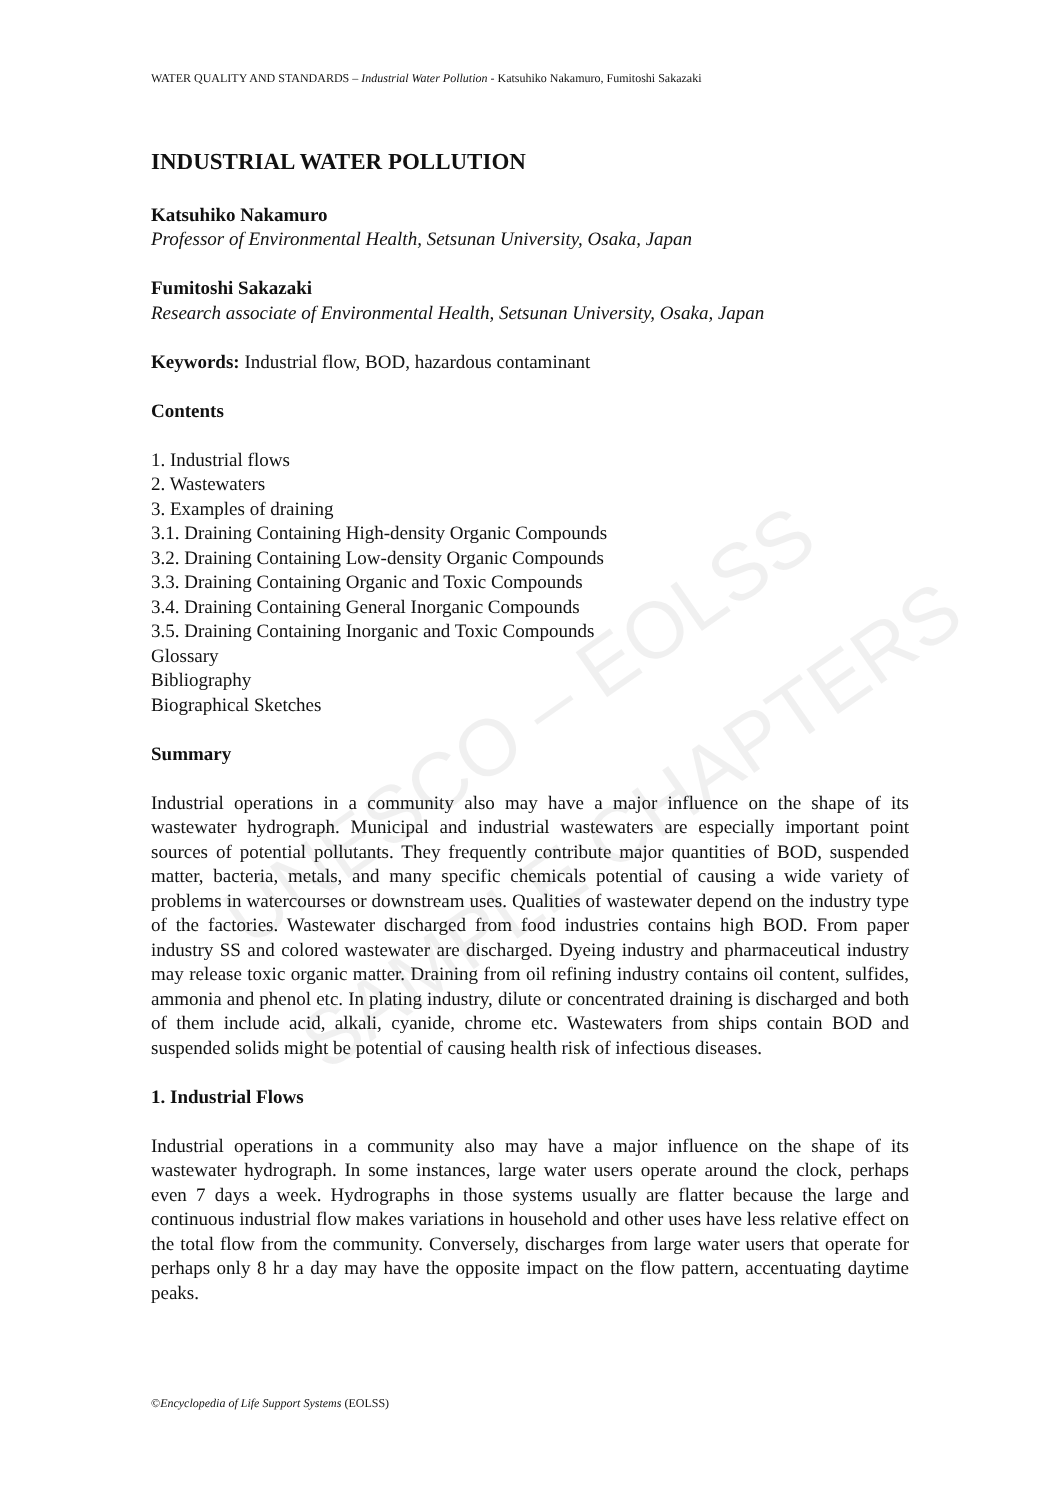UNESCO – EOLSS
SAMPLE CHAPTERS
WATER QUALITY AND STANDARDS – Industrial Water Pollution - Katsuhiko Nakamuro, Fumitoshi Sakazaki
INDUSTRIAL WATER POLLUTION
Katsuhiko Nakamuro
Professor of Environmental Health, Setsunan University, Osaka, Japan
Fumitoshi Sakazaki
Research associate of Environmental Health, Setsunan University, Osaka, Japan
Keywords: Industrial flow, BOD, hazardous contaminant
Contents
1. Industrial flows
2. Wastewaters
3. Examples of draining
3.1. Draining Containing High-density Organic Compounds
3.2. Draining Containing Low-density Organic Compounds
3.3. Draining Containing Organic and Toxic Compounds
3.4. Draining Containing General Inorganic Compounds
3.5. Draining Containing Inorganic and Toxic Compounds
Glossary
Bibliography
Biographical Sketches
Summary
Industrial operations in a community also may have a major influence on the shape of its wastewater hydrograph. Municipal and industrial wastewaters are especially important point sources of potential pollutants. They frequently contribute major quantities of BOD, suspended matter, bacteria, metals, and many specific chemicals potential of causing a wide variety of problems in watercourses or downstream uses. Qualities of wastewater depend on the industry type of the factories. Wastewater discharged from food industries contains high BOD. From paper industry SS and colored wastewater are discharged. Dyeing industry and pharmaceutical industry may release toxic organic matter. Draining from oil refining industry contains oil content, sulfides, ammonia and phenol etc. In plating industry, dilute or concentrated draining is discharged and both of them include acid, alkali, cyanide, chrome etc. Wastewaters from ships contain BOD and suspended solids might be potential of causing health risk of infectious diseases.
1. Industrial Flows
Industrial operations in a community also may have a major influence on the shape of its wastewater hydrograph. In some instances, large water users operate around the clock, perhaps even 7 days a week. Hydrographs in those systems usually are flatter because the large and continuous industrial flow makes variations in household and other uses have less relative effect on the total flow from the community. Conversely, discharges from large water users that operate for perhaps only 8 hr a day may have the opposite impact on the flow pattern, accentuating daytime peaks.
©Encyclopedia of Life Support Systems (EOLSS)